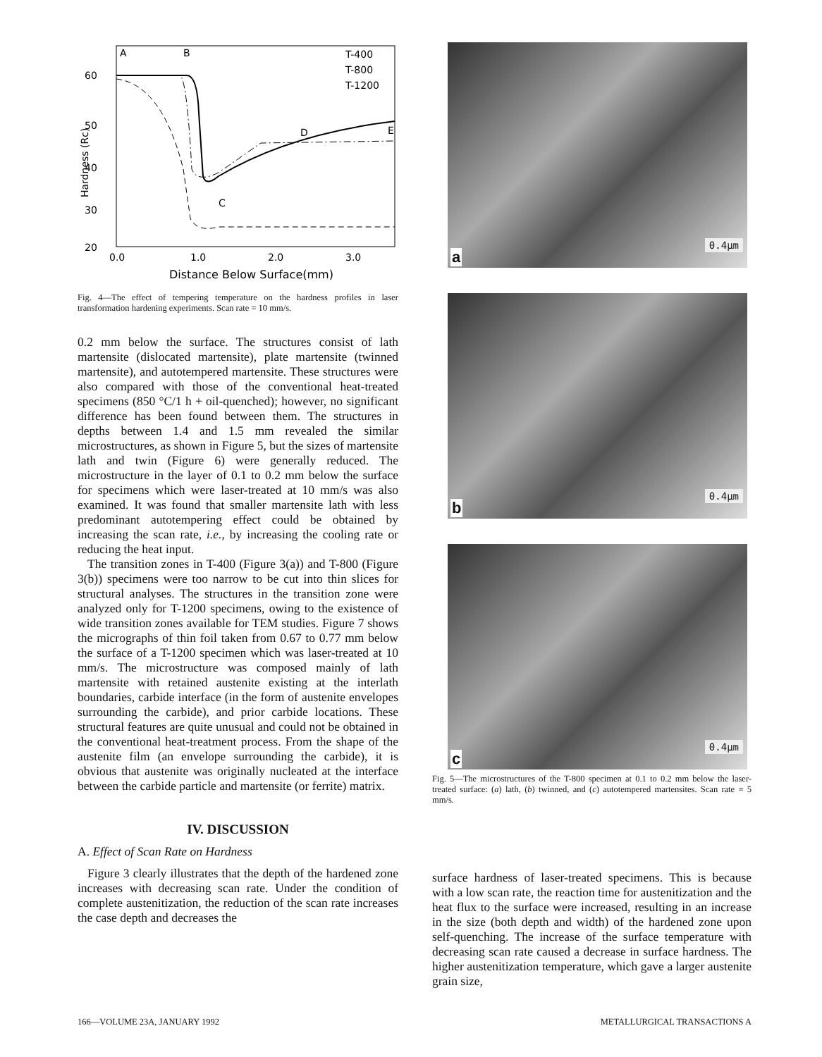60
50
40
30
20
Hardness (Rc)
A
B
C
D
E
T-400
T-800
T-1200
0.0
1.0
2.0
3.0
Distance Below Surface(mm)
Fig. 4—The effect of tempering temperature on the hardness profiles in laser transformation hardening experiments. Scan rate = 10 mm/s.
0.2 mm below the surface. The structures consist of lath martensite (dislocated martensite), plate martensite (twinned martensite), and autotempered martensite. These structures were also compared with those of the conventional heat-treated specimens (850 °C/1 h + oil-quenched); however, no significant difference has been found between them. The structures in depths between 1.4 and 1.5 mm revealed the similar microstructures, as shown in Figure 5, but the sizes of martensite lath and twin (Figure 6) were generally reduced. The microstructure in the layer of 0.1 to 0.2 mm below the surface for specimens which were laser-treated at 10 mm/s was also examined. It was found that smaller martensite lath with less predominant autotempering effect could be obtained by increasing the scan rate, i.e., by increasing the cooling rate or reducing the heat input.
The transition zones in T-400 (Figure 3(a)) and T-800 (Figure 3(b)) specimens were too narrow to be cut into thin slices for structural analyses. The structures in the transition zone were analyzed only for T-1200 specimens, owing to the existence of wide transition zones available for TEM studies. Figure 7 shows the micrographs of thin foil taken from 0.67 to 0.77 mm below the surface of a T-1200 specimen which was laser-treated at 10 mm/s. The microstructure was composed mainly of lath martensite with retained austenite existing at the interlath boundaries, carbide interface (in the form of austenite envelopes surrounding the carbide), and prior carbide locations. These structural features are quite unusual and could not be obtained in the conventional heat-treatment process. From the shape of the austenite film (an envelope surrounding the carbide), it is obvious that austenite was originally nucleated at the interface between the carbide particle and martensite (or ferrite) matrix.
IV. DISCUSSION
A. Effect of Scan Rate on Hardness
Figure 3 clearly illustrates that the depth of the hardened zone increases with decreasing scan rate. Under the condition of complete austenitization, the reduction of the scan rate increases the case depth and decreases the
a
0.4μm
b
0.4μm
c
0.4μm
Fig. 5—The microstructures of the T-800 specimen at 0.1 to 0.2 mm below the laser-treated surface: (a) lath, (b) twinned, and (c) autotempered martensites. Scan rate = 5 mm/s.
surface hardness of laser-treated specimens. This is because with a low scan rate, the reaction time for austenitization and the heat flux to the surface were increased, resulting in an increase in the size (both depth and width) of the hardened zone upon self-quenching. The increase of the surface temperature with decreasing scan rate caused a decrease in surface hardness. The higher austenitization temperature, which gave a larger austenite grain size,
166—VOLUME 23A, JANUARY 1992 METALLURGICAL TRANSACTIONS A